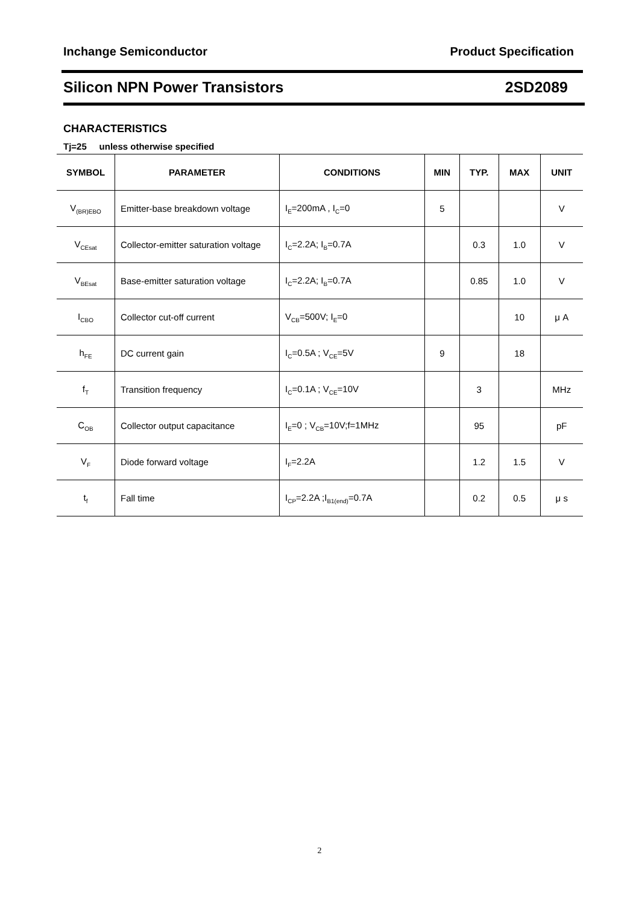Inchange Semiconductor Product Specification
Silicon NPN Power Transistors 2SD2089
CHARACTERISTICS
Tj=25 unless otherwise specified
| SYMBOL | PARAMETER | CONDITIONS | MIN | TYP. | MAX | UNIT |
| --- | --- | --- | --- | --- | --- | --- |
| V<sub>(BR)EBO</sub> | Emitter-base breakdown voltage | I<sub>E</sub>=200mA , I<sub>C</sub>=0 | 5 | | | V |
| V<sub>CEsat</sub> | Collector-emitter saturation voltage | I<sub>C</sub>=2.2A; I<sub>B</sub>=0.7A | | 0.3 | 1.0 | V |
| V<sub>BEsat</sub> | Base-emitter saturation voltage | I<sub>C</sub>=2.2A; I<sub>B</sub>=0.7A | | 0.85 | 1.0 | V |
| I<sub>CBO</sub> | Collector cut-off current | V<sub>CB</sub>=500V; I<sub>E</sub>=0 | | | 10 | μ A |
| h<sub>FE</sub> | DC current gain | I<sub>C</sub>=0.5A ; V<sub>CE</sub>=5V | 9 | | 18 | |
| f<sub>T</sub> | Transition frequency | I<sub>C</sub>=0.1A ; V<sub>CE</sub>=10V | | 3 | | MHz |
| C<sub>OB</sub> | Collector output capacitance | I<sub>E</sub>=0 ; V<sub>CB</sub>=10V;f=1MHz | | 95 | | pF |
| V<sub>F</sub> | Diode forward voltage | I<sub>F</sub>=2.2A | | 1.2 | 1.5 | V |
| t<sub>f</sub> | Fall time | I<sub>CP</sub>=2.2A ;I<sub>B1(end)</sub>=0.7A | | 0.2 | 0.5 | μ s |
2